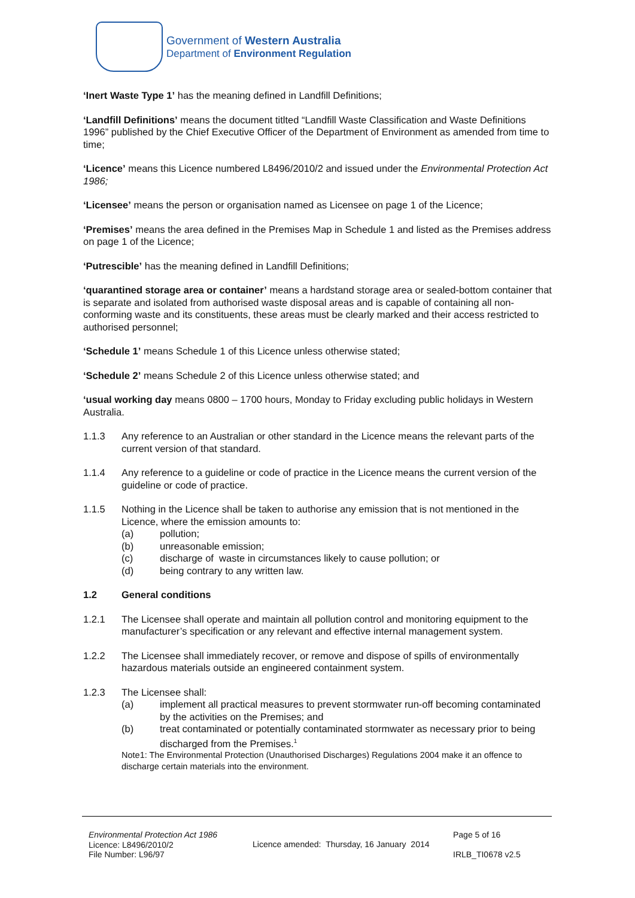Government of Western Australia
Department of Environment Regulation
‘Inert Waste Type 1’ has the meaning defined in Landfill Definitions;
‘Landfill Definitions’ means the document titlted “Landfill Waste Classification and Waste Definitions 1996” published by the Chief Executive Officer of the Department of Environment as amended from time to time;
‘Licence’ means this Licence numbered L8496/2010/2 and issued under the Environmental Protection Act 1986;
‘Licensee’ means the person or organisation named as Licensee on page 1 of the Licence;
‘Premises’ means the area defined in the Premises Map in Schedule 1 and listed as the Premises address on page 1 of the Licence;
‘Putrescible’ has the meaning defined in Landfill Definitions;
‘quarantined storage area or container’ means a hardstand storage area or sealed-bottom container that is separate and isolated from authorised waste disposal areas and is capable of containing all non-conforming waste and its constituents, these areas must be clearly marked and their access restricted to authorised personnel;
‘Schedule 1’ means Schedule 1 of this Licence unless otherwise stated;
‘Schedule 2’ means Schedule 2 of this Licence unless otherwise stated; and
‘usual working day means 0800 – 1700 hours, Monday to Friday excluding public holidays in Western Australia.
1.1.3 Any reference to an Australian or other standard in the Licence means the relevant parts of the current version of that standard.
1.1.4 Any reference to a guideline or code of practice in the Licence means the current version of the guideline or code of practice.
1.1.5 Nothing in the Licence shall be taken to authorise any emission that is not mentioned in the Licence, where the emission amounts to:
(a) pollution;
(b) unreasonable emission;
(c) discharge of waste in circumstances likely to cause pollution; or
(d) being contrary to any written law.
1.2 General conditions
1.2.1 The Licensee shall operate and maintain all pollution control and monitoring equipment to the manufacturer’s specification or any relevant and effective internal management system.
1.2.2 The Licensee shall immediately recover, or remove and dispose of spills of environmentally hazardous materials outside an engineered containment system.
1.2.3 The Licensee shall:
(a) implement all practical measures to prevent stormwater run-off becoming contaminated by the activities on the Premises; and
(b) treat contaminated or potentially contaminated stormwater as necessary prior to being discharged from the Premises.<sup>1</sup>
Note1: The Environmental Protection (Unauthorised Discharges) Regulations 2004 make it an offence to discharge certain materials into the environment.
Environmental Protection Act 1986
Licence: L8496/2010/2
File Number: L96/97
Licence amended: Thursday, 16 January 2014
Page 5 of 16
IRLB_TI0678 v2.5